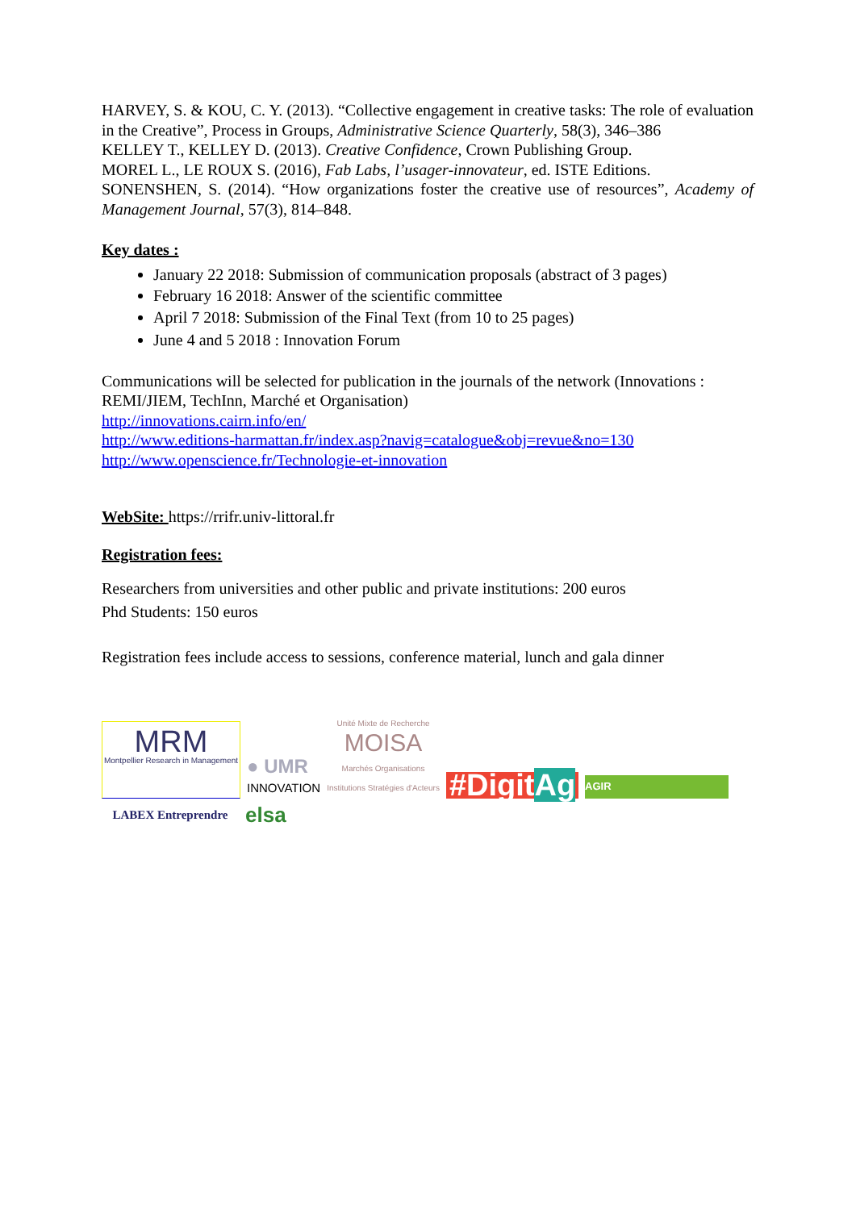HARVEY, S. & KOU, C. Y. (2013). “Collective engagement in creative tasks: The role of evaluation in the Creative”, Process in Groups, Administrative Science Quarterly, 58(3), 346–386
KELLEY T., KELLEY D. (2013). Creative Confidence, Crown Publishing Group.
MOREL L., LE ROUX S. (2016), Fab Labs, l’usager-innovateur, ed. ISTE Editions.
SONENSHEN, S. (2014). “How organizations foster the creative use of resources”, Academy of Management Journal, 57(3), 814–848.
Key dates :
January 22 2018: Submission of communication proposals (abstract of 3 pages)
February 16 2018: Answer of the scientific committee
April 7 2018: Submission of the Final Text (from 10 to 25 pages)
June 4 and 5 2018 : Innovation Forum
Communications will be selected for publication in the journals of the network (Innovations : REMI/JIEM, TechInn, Marché et Organisation)
http://innovations.cairn.info/en/
http://www.editions-harmattan.fr/index.asp?navig=catalogue&obj=revue&no=130
http://www.openscience.fr/Technologie-et-innovation
WebSite: https://rrifr.univ-littoral.fr
Registration fees:
Researchers from universities and other public and private institutions: 200 euros
Phd Students: 150 euros
Registration fees include access to sessions, conference material, lunch and gala dinner
MRM
Montpellier Research in Management
● UMR
INNOVATION
Unité Mixte de Recherche
MOISA
Marchés Organisations
Institutions Stratégies d'Acteurs
#DigitAg
AGIR
LABEX Entreprendre
elsa